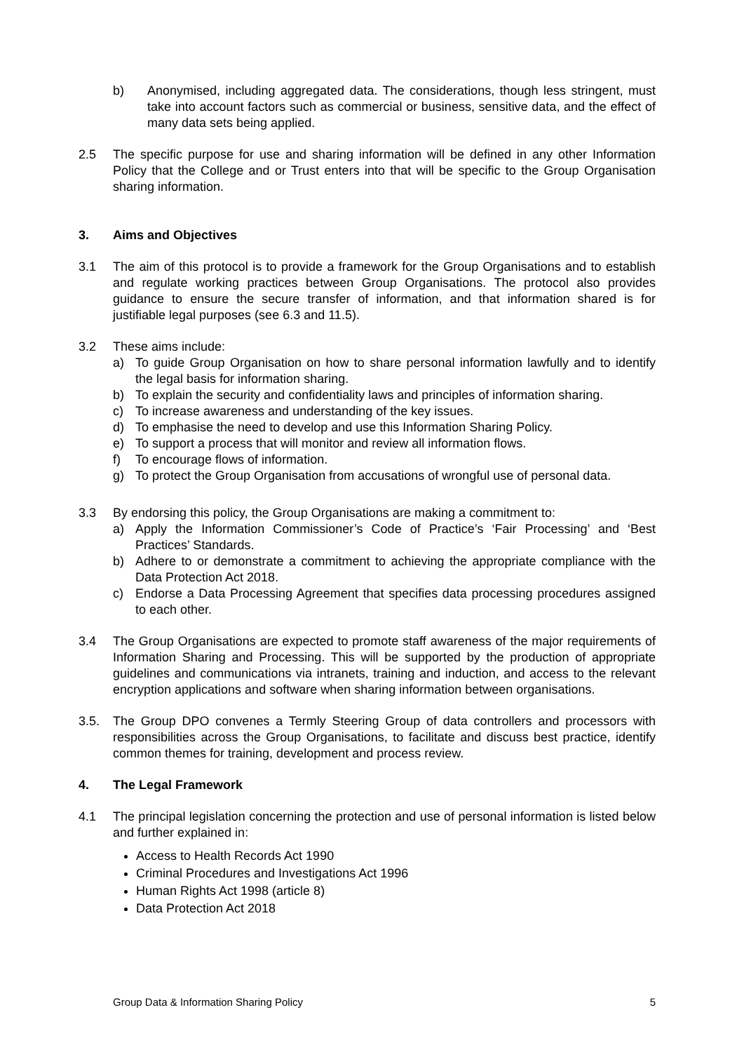b) Anonymised, including aggregated data. The considerations, though less stringent, must take into account factors such as commercial or business, sensitive data, and the effect of many data sets being applied.
2.5 The specific purpose for use and sharing information will be defined in any other Information Policy that the College and or Trust enters into that will be specific to the Group Organisation sharing information.
3. Aims and Objectives
3.1 The aim of this protocol is to provide a framework for the Group Organisations and to establish and regulate working practices between Group Organisations. The protocol also provides guidance to ensure the secure transfer of information, and that information shared is for justifiable legal purposes (see 6.3 and 11.5).
3.2 These aims include:
a) To guide Group Organisation on how to share personal information lawfully and to identify the legal basis for information sharing.
b) To explain the security and confidentiality laws and principles of information sharing.
c) To increase awareness and understanding of the key issues.
d) To emphasise the need to develop and use this Information Sharing Policy.
e) To support a process that will monitor and review all information flows.
f) To encourage flows of information.
g) To protect the Group Organisation from accusations of wrongful use of personal data.
3.3 By endorsing this policy, the Group Organisations are making a commitment to:
a) Apply the Information Commissioner’s Code of Practice’s ‘Fair Processing’ and ‘Best Practices’ Standards.
b) Adhere to or demonstrate a commitment to achieving the appropriate compliance with the Data Protection Act 2018.
c) Endorse a Data Processing Agreement that specifies data processing procedures assigned to each other.
3.4 The Group Organisations are expected to promote staff awareness of the major requirements of Information Sharing and Processing. This will be supported by the production of appropriate guidelines and communications via intranets, training and induction, and access to the relevant encryption applications and software when sharing information between organisations.
3.5. The Group DPO convenes a Termly Steering Group of data controllers and processors with responsibilities across the Group Organisations, to facilitate and discuss best practice, identify common themes for training, development and process review.
4. The Legal Framework
4.1 The principal legislation concerning the protection and use of personal information is listed below and further explained in:
Access to Health Records Act 1990
Criminal Procedures and Investigations Act 1996
Human Rights Act 1998 (article 8)
Data Protection Act 2018
Group Data & Information Sharing Policy 5